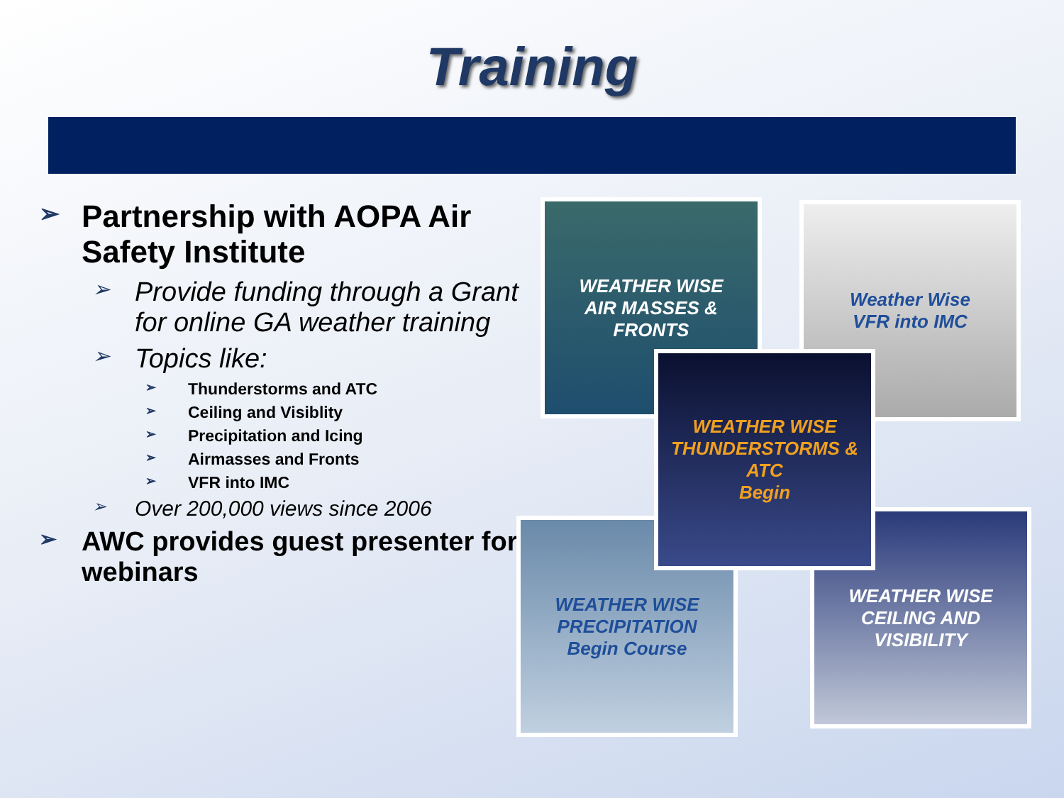Training
➢ Partnership with AOPA Air Safety Institute
➢ Provide funding through a Grant for online GA weather training
➢ Topics like:
➢ Thunderstorms and ATC
➢ Ceiling and Visiblity
➢ Precipitation and Icing
➢ Airmasses and Fronts
➢ VFR into IMC
➢ Over 200,000 views since 2006
➢ AWC provides guest presenter for webinars
WEATHER WISE
AIR MASSES & FRONTS
Weather Wise
VFR into IMC
WEATHER WISE
PRECIPITATION
Begin Course
WEATHER WISE
CEILING AND VISIBILITY
WEATHER WISE
THUNDERSTORMS & ATC
Begin